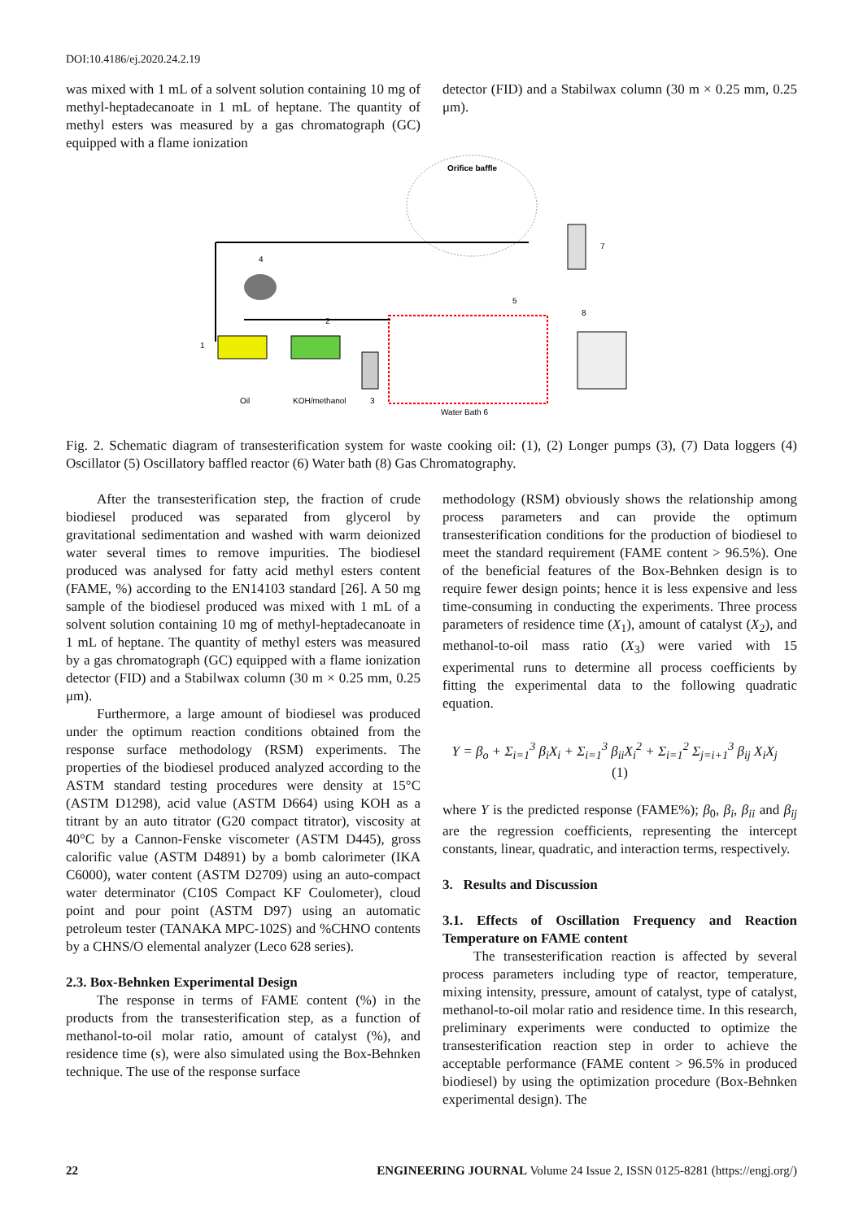DOI:10.4186/ej.2020.24.2.19
was mixed with 1 mL of a solvent solution containing 10 mg of methyl-heptadecanoate in 1 mL of heptane. The quantity of methyl esters was measured by a gas chromatograph (GC) equipped with a flame ionization
detector (FID) and a Stabilwax column (30 m × 0.25 mm, 0.25 μm).
Orifice baffle
4
2
1
Oil
KOH/methanol
3
Water Bath 6
5
7
8
Fig. 2. Schematic diagram of transesterification system for waste cooking oil: (1), (2) Longer pumps (3), (7) Data loggers (4) Oscillator (5) Oscillatory baffled reactor (6) Water bath (8) Gas Chromatography.
After the transesterification step, the fraction of crude biodiesel produced was separated from glycerol by gravitational sedimentation and washed with warm deionized water several times to remove impurities. The biodiesel produced was analysed for fatty acid methyl esters content (FAME, %) according to the EN14103 standard [26]. A 50 mg sample of the biodiesel produced was mixed with 1 mL of a solvent solution containing 10 mg of methyl-heptadecanoate in 1 mL of heptane. The quantity of methyl esters was measured by a gas chromatograph (GC) equipped with a flame ionization detector (FID) and a Stabilwax column (30 m × 0.25 mm, 0.25 μm).
Furthermore, a large amount of biodiesel was produced under the optimum reaction conditions obtained from the response surface methodology (RSM) experiments. The properties of the biodiesel produced analyzed according to the ASTM standard testing procedures were density at 15°C (ASTM D1298), acid value (ASTM D664) using KOH as a titrant by an auto titrator (G20 compact titrator), viscosity at 40°C by a Cannon-Fenske viscometer (ASTM D445), gross calorific value (ASTM D4891) by a bomb calorimeter (IKA C6000), water content (ASTM D2709) using an auto-compact water determinator (C10S Compact KF Coulometer), cloud point and pour point (ASTM D97) using an automatic petroleum tester (TANAKA MPC-102S) and %CHNO contents by a CHNS/O elemental analyzer (Leco 628 series).
2.3. Box-Behnken Experimental Design
The response in terms of FAME content (%) in the products from the transesterification step, as a function of methanol-to-oil molar ratio, amount of catalyst (%), and residence time (s), were also simulated using the Box-Behnken technique. The use of the response surface
methodology (RSM) obviously shows the relationship among process parameters and can provide the optimum transesterification conditions for the production of biodiesel to meet the standard requirement (FAME content > 96.5%). One of the beneficial features of the Box-Behnken design is to require fewer design points; hence it is less expensive and less time-consuming in conducting the experiments. Three process parameters of residence time (X<sub>1</sub>), amount of catalyst (X<sub>2</sub>), and methanol-to-oil mass ratio (X<sub>3</sub>) were varied with 15 experimental runs to determine all process coefficients by fitting the experimental data to the following quadratic equation.
Y = β<sub>o</sub> + Σ<sub>i=1</sub><sup>3</sup> β<sub>i</sub>X<sub>i</sub> + Σ<sub>i=1</sub><sup>3</sup> β<sub>ii</sub>X<sub>i</sub><sup>2</sup> + Σ<sub>i=1</sub><sup>2</sup> Σ<sub>j=i+1</sub><sup>3</sup> β<sub>ij</sub> X<sub>i</sub>X<sub>j</sub> (1)
where Y is the predicted response (FAME%); β<sub>0</sub>, β<sub>i</sub>, β<sub>ii</sub> and β<sub>ij</sub> are the regression coefficients, representing the intercept constants, linear, quadratic, and interaction terms, respectively.
3. Results and Discussion
3.1. Effects of Oscillation Frequency and Reaction Temperature on FAME content
The transesterification reaction is affected by several process parameters including type of reactor, temperature, mixing intensity, pressure, amount of catalyst, type of catalyst, methanol-to-oil molar ratio and residence time. In this research, preliminary experiments were conducted to optimize the transesterification reaction step in order to achieve the acceptable performance (FAME content > 96.5% in produced biodiesel) by using the optimization procedure (Box-Behnken experimental design). The
22 ENGINEERING JOURNAL Volume 24 Issue 2, ISSN 0125-8281 (https://engj.org/)